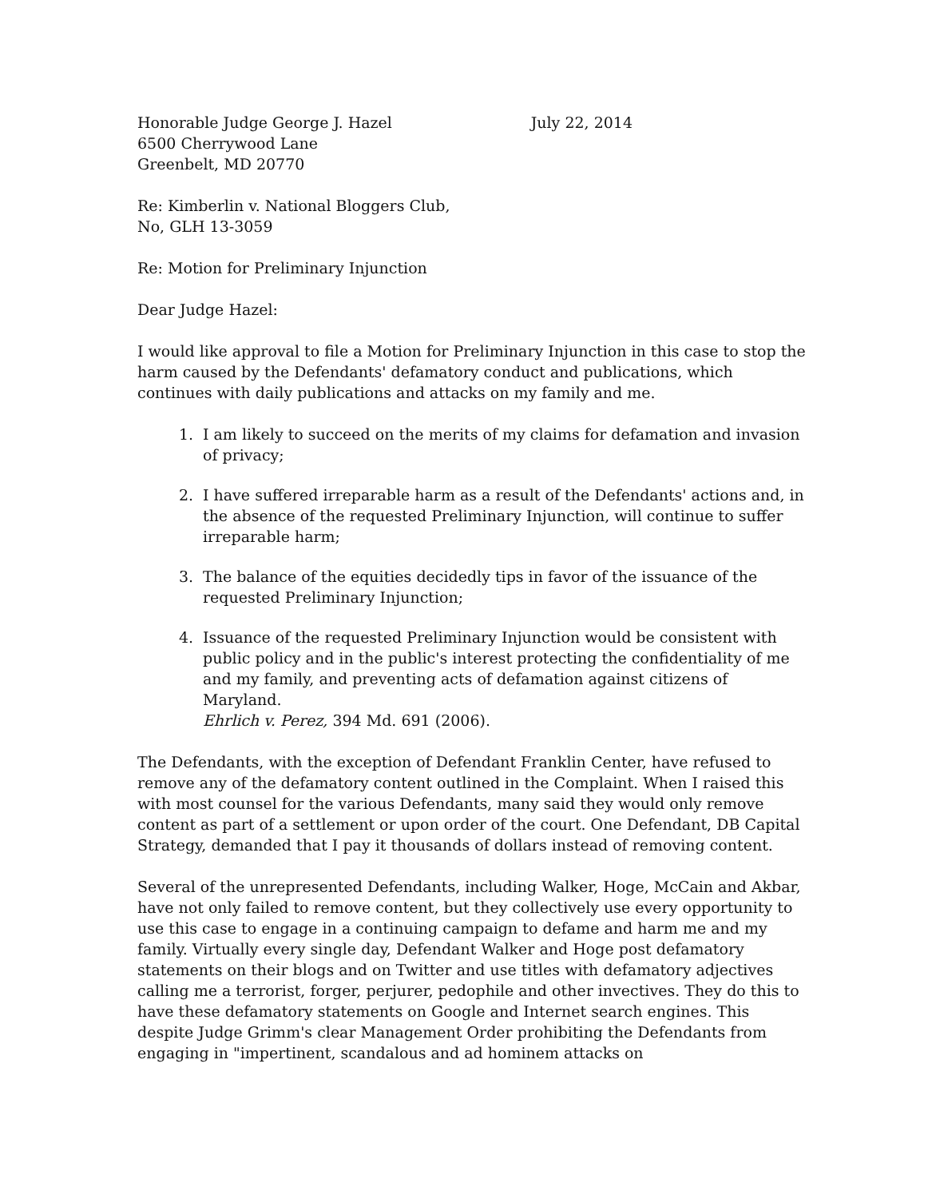Honorable Judge George J. Hazel
6500 Cherrywood Lane
Greenbelt, MD 20770
July 22, 2014
Re: Kimberlin v. National Bloggers Club,
No, GLH 13-3059
Re: Motion for Preliminary Injunction
Dear Judge Hazel:
I would like approval to file a Motion for Preliminary Injunction in this case to stop the harm caused by the Defendants' defamatory conduct and publications, which continues with daily publications and attacks on my family and me.
1. I am likely to succeed on the merits of my claims for defamation and invasion of privacy;
2. I have suffered irreparable harm as a result of the Defendants' actions and, in the absence of the requested Preliminary Injunction, will continue to suffer irreparable harm;
3. The balance of the equities decidedly tips in favor of the issuance of the requested Preliminary Injunction;
4. Issuance of the requested Preliminary Injunction would be consistent with public policy and in the public's interest protecting the confidentiality of me and my family, and preventing acts of defamation against citizens of Maryland.
Ehrlich v. Perez, 394 Md. 691 (2006).
The Defendants, with the exception of Defendant Franklin Center, have refused to remove any of the defamatory content outlined in the Complaint. When I raised this with most counsel for the various Defendants, many said they would only remove content as part of a settlement or upon order of the court. One Defendant, DB Capital Strategy, demanded that I pay it thousands of dollars instead of removing content.
Several of the unrepresented Defendants, including Walker, Hoge, McCain and Akbar, have not only failed to remove content, but they collectively use every opportunity to use this case to engage in a continuing campaign to defame and harm me and my family. Virtually every single day, Defendant Walker and Hoge post defamatory statements on their blogs and on Twitter and use titles with defamatory adjectives calling me a terrorist, forger, perjurer, pedophile and other invectives. They do this to have these defamatory statements on Google and Internet search engines. This despite Judge Grimm's clear Management Order prohibiting the Defendants from engaging in "impertinent, scandalous and ad hominem attacks on